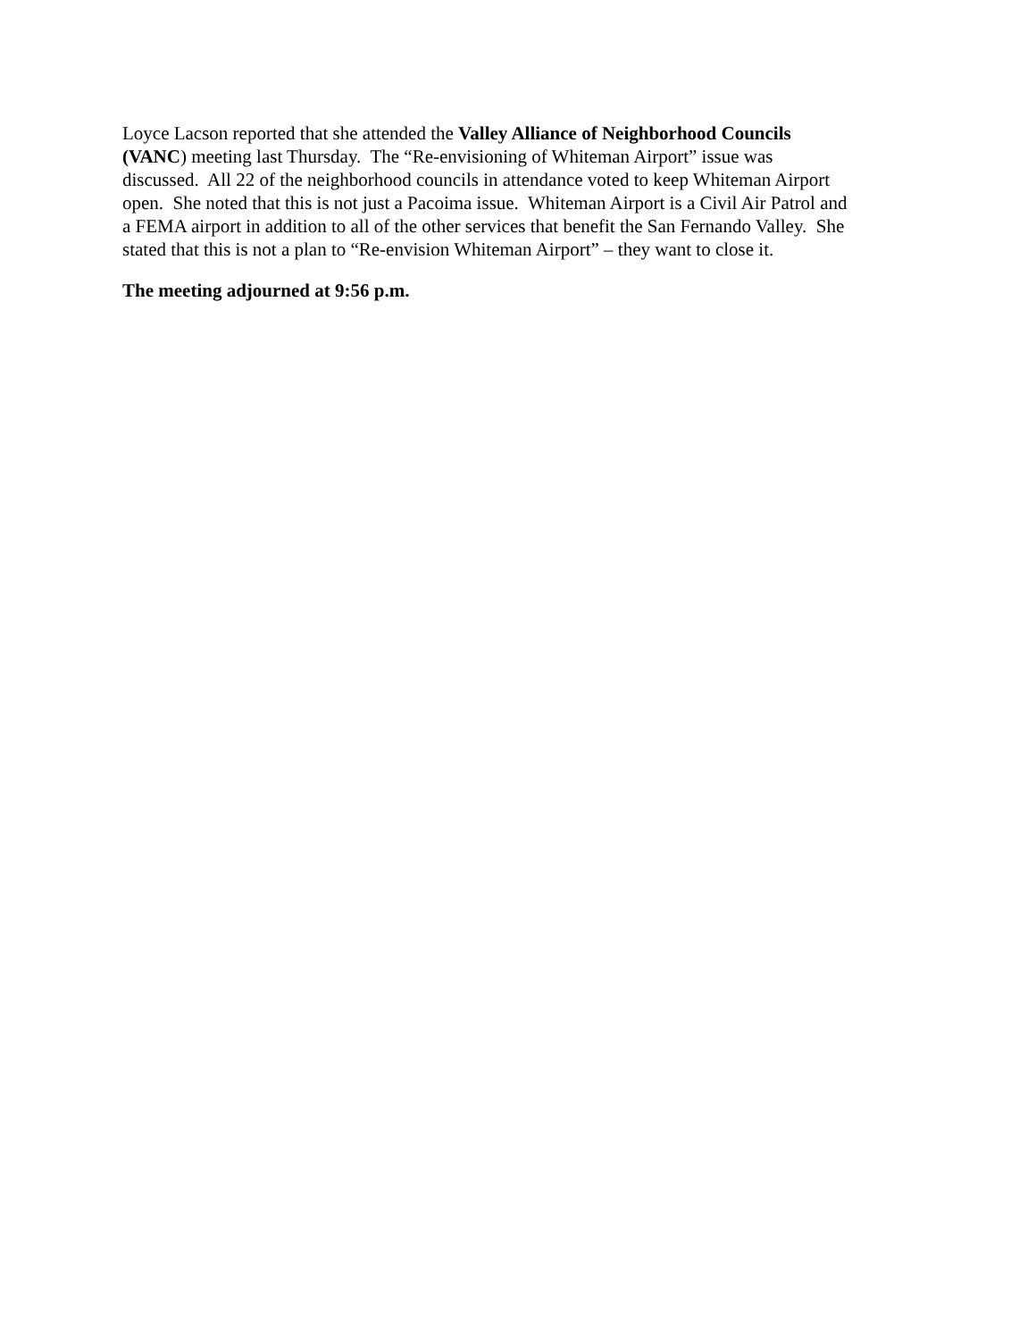Loyce Lacson reported that she attended the Valley Alliance of Neighborhood Councils
(VANC) meeting last Thursday. The “Re-envisioning of Whiteman Airport” issue was
discussed. All 22 of the neighborhood councils in attendance voted to keep Whiteman Airport
open. She noted that this is not just a Pacoima issue. Whiteman Airport is a Civil Air Patrol and
a FEMA airport in addition to all of the other services that benefit the San Fernando Valley. She
stated that this is not a plan to “Re-envision Whiteman Airport” – they want to close it.
The meeting adjourned at 9:56 p.m.